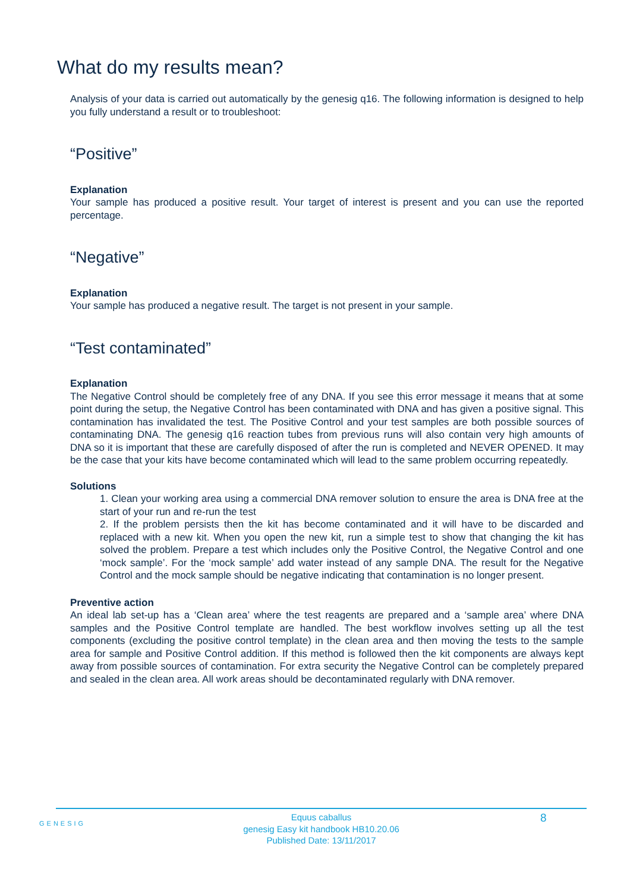What do my results mean?
Analysis of your data is carried out automatically by the genesig q16. The following information is designed to help you fully understand a result or to troubleshoot:
“Positive”
Explanation
Your sample has produced a positive result. Your target of interest is present and you can use the reported percentage.
“Negative”
Explanation
Your sample has produced a negative result. The target is not present in your sample.
“Test contaminated”
Explanation
The Negative Control should be completely free of any DNA. If you see this error message it means that at some point during the setup, the Negative Control has been contaminated with DNA and has given a positive signal. This contamination has invalidated the test. The Positive Control and your test samples are both possible sources of contaminating DNA. The genesig q16 reaction tubes from previous runs will also contain very high amounts of DNA so it is important that these are carefully disposed of after the run is completed and NEVER OPENED. It may be the case that your kits have become contaminated which will lead to the same problem occurring repeatedly.
Solutions
1. Clean your working area using a commercial DNA remover solution to ensure the area is DNA free at the start of your run and re-run the test
2. If the problem persists then the kit has become contaminated and it will have to be discarded and replaced with a new kit. When you open the new kit, run a simple test to show that changing the kit has solved the problem. Prepare a test which includes only the Positive Control, the Negative Control and one ‘mock sample’. For the ‘mock sample’ add water instead of any sample DNA. The result for the Negative Control and the mock sample should be negative indicating that contamination is no longer present.
Preventive action
An ideal lab set-up has a ‘Clean area’ where the test reagents are prepared and a ‘sample area’ where DNA samples and the Positive Control template are handled. The best workflow involves setting up all the test components (excluding the positive control template) in the clean area and then moving the tests to the sample area for sample and Positive Control addition. If this method is followed then the kit components are always kept away from possible sources of contamination. For extra security the Negative Control can be completely prepared and sealed in the clean area. All work areas should be decontaminated regularly with DNA remover.
GENESIG
Equus caballus
genesig Easy kit handbook HB10.20.06
Published Date: 13/11/2017
8